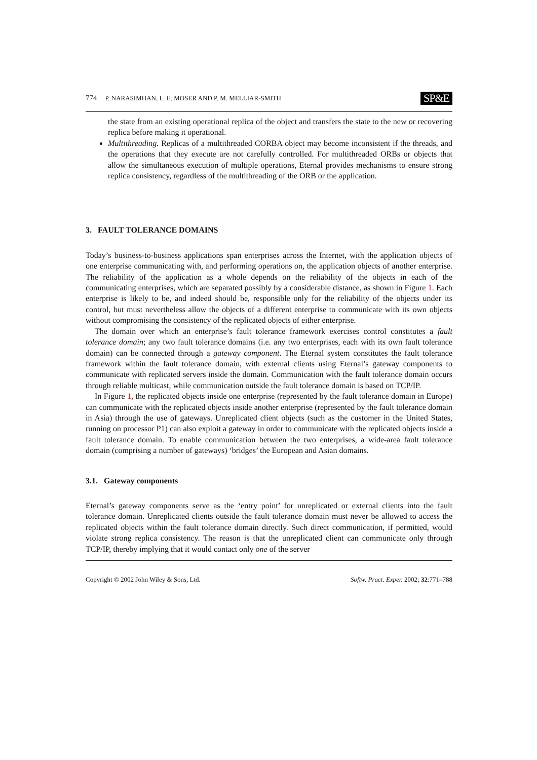774 P. NARASIMHAN, L. E. MOSER AND P. M. MELLIAR-SMITH SP&E
the state from an existing operational replica of the object and transfers the state to the new or recovering replica before making it operational.
Multithreading. Replicas of a multithreaded CORBA object may become inconsistent if the threads, and the operations that they execute are not carefully controlled. For multithreaded ORBs or objects that allow the simultaneous execution of multiple operations, Eternal provides mechanisms to ensure strong replica consistency, regardless of the multithreading of the ORB or the application.
3. FAULT TOLERANCE DOMAINS
Today’s business-to-business applications span enterprises across the Internet, with the application objects of one enterprise communicating with, and performing operations on, the application objects of another enterprise. The reliability of the application as a whole depends on the reliability of the objects in each of the communicating enterprises, which are separated possibly by a considerable distance, as shown in Figure 1. Each enterprise is likely to be, and indeed should be, responsible only for the reliability of the objects under its control, but must nevertheless allow the objects of a different enterprise to communicate with its own objects without compromising the consistency of the replicated objects of either enterprise.
The domain over which an enterprise’s fault tolerance framework exercises control constitutes a fault tolerance domain; any two fault tolerance domains (i.e. any two enterprises, each with its own fault tolerance domain) can be connected through a gateway component. The Eternal system constitutes the fault tolerance framework within the fault tolerance domain, with external clients using Eternal’s gateway components to communicate with replicated servers inside the domain. Communication with the fault tolerance domain occurs through reliable multicast, while communication outside the fault tolerance domain is based on TCP/IP.
In Figure 1, the replicated objects inside one enterprise (represented by the fault tolerance domain in Europe) can communicate with the replicated objects inside another enterprise (represented by the fault tolerance domain in Asia) through the use of gateways. Unreplicated client objects (such as the customer in the United States, running on processor P1) can also exploit a gateway in order to communicate with the replicated objects inside a fault tolerance domain. To enable communication between the two enterprises, a wide-area fault tolerance domain (comprising a number of gateways) ‘bridges’ the European and Asian domains.
3.1. Gateway components
Eternal’s gateway components serve as the ‘entry point’ for unreplicated or external clients into the fault tolerance domain. Unreplicated clients outside the fault tolerance domain must never be allowed to access the replicated objects within the fault tolerance domain directly. Such direct communication, if permitted, would violate strong replica consistency. The reason is that the unreplicated client can communicate only through TCP/IP, thereby implying that it would contact only one of the server
Copyright © 2002 John Wiley & Sons, Ltd. Softw. Pract. Exper. 2002; 32:771–788